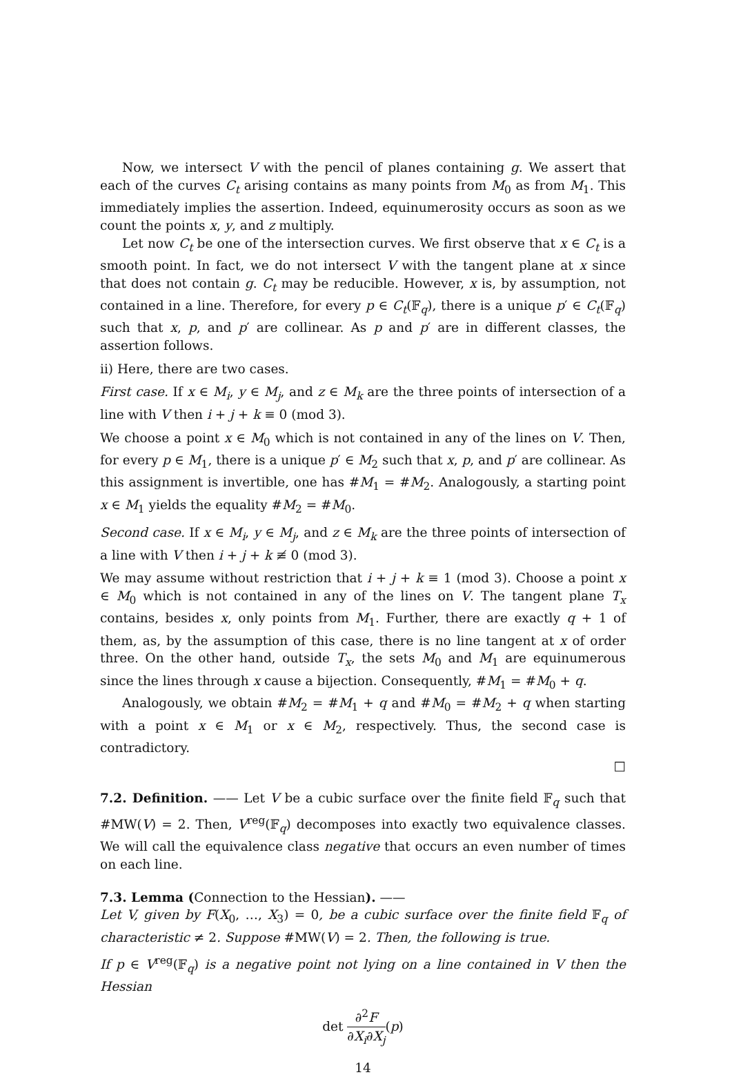Now, we intersect V with the pencil of planes containing g. We assert that each of the curves C<sub>t</sub> arising contains as many points from M<sub>0</sub> as from M<sub>1</sub>. This immediately implies the assertion. Indeed, equinumerosity occurs as soon as we count the points x, y, and z multiply.
Let now C<sub>t</sub> be one of the intersection curves. We first observe that x ∈ C<sub>t</sub> is a smooth point. In fact, we do not intersect V with the tangent plane at x since that does not contain g. C<sub>t</sub> may be reducible. However, x is, by assumption, not contained in a line. Therefore, for every p ∈ C<sub>t</sub>(𝔽<sub>q</sub>), there is a unique p′ ∈ C<sub>t</sub>(𝔽<sub>q</sub>) such that x, p, and p′ are collinear. As p and p′ are in different classes, the assertion follows.
ii) Here, there are two cases.
First case. If x ∈ M<sub>i</sub>, y ∈ M<sub>j</sub>, and z ∈ M<sub>k</sub> are the three points of intersection of a line with V then i + j + k ≡ 0 (mod 3).
We choose a point x ∈ M<sub>0</sub> which is not contained in any of the lines on V. Then, for every p ∈ M<sub>1</sub>, there is a unique p′ ∈ M<sub>2</sub> such that x, p, and p′ are collinear. As this assignment is invertible, one has #M<sub>1</sub> = #M<sub>2</sub>. Analogously, a starting point x ∈ M<sub>1</sub> yields the equality #M<sub>2</sub> = #M<sub>0</sub>.
Second case. If x ∈ M<sub>i</sub>, y ∈ M<sub>j</sub>, and z ∈ M<sub>k</sub> are the three points of intersection of a line with V then i + j + k ≢ 0 (mod 3).
We may assume without restriction that i + j + k ≡ 1 (mod 3). Choose a point x ∈ M<sub>0</sub> which is not contained in any of the lines on V. The tangent plane T<sub>x</sub> contains, besides x, only points from M<sub>1</sub>. Further, there are exactly q + 1 of them, as, by the assumption of this case, there is no line tangent at x of order three. On the other hand, outside T<sub>x</sub>, the sets M<sub>0</sub> and M<sub>1</sub> are equinumerous since the lines through x cause a bijection. Consequently, #M<sub>1</sub> = #M<sub>0</sub> + q.
Analogously, we obtain #M<sub>2</sub> = #M<sub>1</sub> + q and #M<sub>0</sub> = #M<sub>2</sub> + q when starting with a point x ∈ M<sub>1</sub> or x ∈ M<sub>2</sub>, respectively. Thus, the second case is contradictory.
□
7.2. Definition. —— Let V be a cubic surface over the finite field 𝔽<sub>q</sub> such that #MW(V) = 2. Then, V<sup>reg</sup>(𝔽<sub>q</sub>) decomposes into exactly two equivalence classes. We will call the equivalence class negative that occurs an even number of times on each line.
7.3. Lemma (Connection to the Hessian). ——
Let V, given by F(X<sub>0</sub>, …, X<sub>3</sub>) = 0, be a cubic surface over the finite field 𝔽<sub>q</sub> of characteristic ≠ 2. Suppose #MW(V) = 2. Then, the following is true.
If p ∈ V<sup>reg</sup>(𝔽<sub>q</sub>) is a negative point not lying on a line contained in V then the Hessian
det ∂<sup>2</sup>F ∂X<sub>i</sub>∂X<sub>j</sub>(p)
14